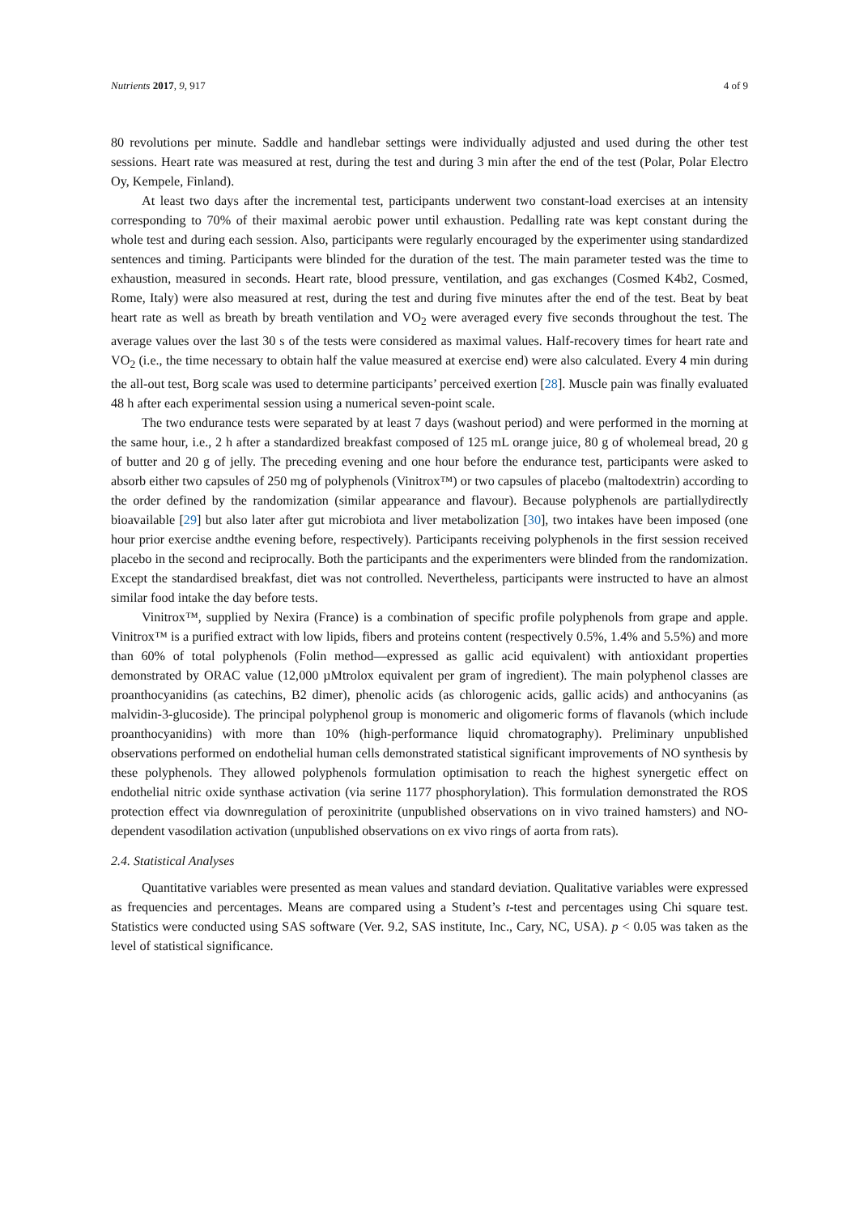Nutrients 2017, 9, 917 4 of 9
80 revolutions per minute. Saddle and handlebar settings were individually adjusted and used during the other test sessions. Heart rate was measured at rest, during the test and during 3 min after the end of the test (Polar, Polar Electro Oy, Kempele, Finland).
At least two days after the incremental test, participants underwent two constant-load exercises at an intensity corresponding to 70% of their maximal aerobic power until exhaustion. Pedalling rate was kept constant during the whole test and during each session. Also, participants were regularly encouraged by the experimenter using standardized sentences and timing. Participants were blinded for the duration of the test. The main parameter tested was the time to exhaustion, measured in seconds. Heart rate, blood pressure, ventilation, and gas exchanges (Cosmed K4b2, Cosmed, Rome, Italy) were also measured at rest, during the test and during five minutes after the end of the test. Beat by beat heart rate as well as breath by breath ventilation and VO<sub>2</sub> were averaged every five seconds throughout the test. The average values over the last 30 s of the tests were considered as maximal values. Half-recovery times for heart rate and VO<sub>2</sub> (i.e., the time necessary to obtain half the value measured at exercise end) were also calculated. Every 4 min during the all-out test, Borg scale was used to determine participants’ perceived exertion [28]. Muscle pain was finally evaluated 48 h after each experimental session using a numerical seven-point scale.
The two endurance tests were separated by at least 7 days (washout period) and were performed in the morning at the same hour, i.e., 2 h after a standardized breakfast composed of 125 mL orange juice, 80 g of wholemeal bread, 20 g of butter and 20 g of jelly. The preceding evening and one hour before the endurance test, participants were asked to absorb either two capsules of 250 mg of polyphenols (Vinitrox™) or two capsules of placebo (maltodextrin) according to the order defined by the randomization (similar appearance and flavour). Because polyphenols are partiallydirectly bioavailable [29] but also later after gut microbiota and liver metabolization [30], two intakes have been imposed (one hour prior exercise andthe evening before, respectively). Participants receiving polyphenols in the first session received placebo in the second and reciprocally. Both the participants and the experimenters were blinded from the randomization. Except the standardised breakfast, diet was not controlled. Nevertheless, participants were instructed to have an almost similar food intake the day before tests.
Vinitrox™, supplied by Nexira (France) is a combination of specific profile polyphenols from grape and apple. Vinitrox™ is a purified extract with low lipids, fibers and proteins content (respectively 0.5%, 1.4% and 5.5%) and more than 60% of total polyphenols (Folin method—expressed as gallic acid equivalent) with antioxidant properties demonstrated by ORAC value (12,000 µMtrolox equivalent per gram of ingredient). The main polyphenol classes are proanthocyanidins (as catechins, B2 dimer), phenolic acids (as chlorogenic acids, gallic acids) and anthocyanins (as malvidin-3-glucoside). The principal polyphenol group is monomeric and oligomeric forms of flavanols (which include proanthocyanidins) with more than 10% (high-performance liquid chromatography). Preliminary unpublished observations performed on endothelial human cells demonstrated statistical significant improvements of NO synthesis by these polyphenols. They allowed polyphenols formulation optimisation to reach the highest synergetic effect on endothelial nitric oxide synthase activation (via serine 1177 phosphorylation). This formulation demonstrated the ROS protection effect via downregulation of peroxinitrite (unpublished observations on in vivo trained hamsters) and NO-dependent vasodilation activation (unpublished observations on ex vivo rings of aorta from rats).
2.4. Statistical Analyses
Quantitative variables were presented as mean values and standard deviation. Qualitative variables were expressed as frequencies and percentages. Means are compared using a Student’s t-test and percentages using Chi square test. Statistics were conducted using SAS software (Ver. 9.2, SAS institute, Inc., Cary, NC, USA). p < 0.05 was taken as the level of statistical significance.